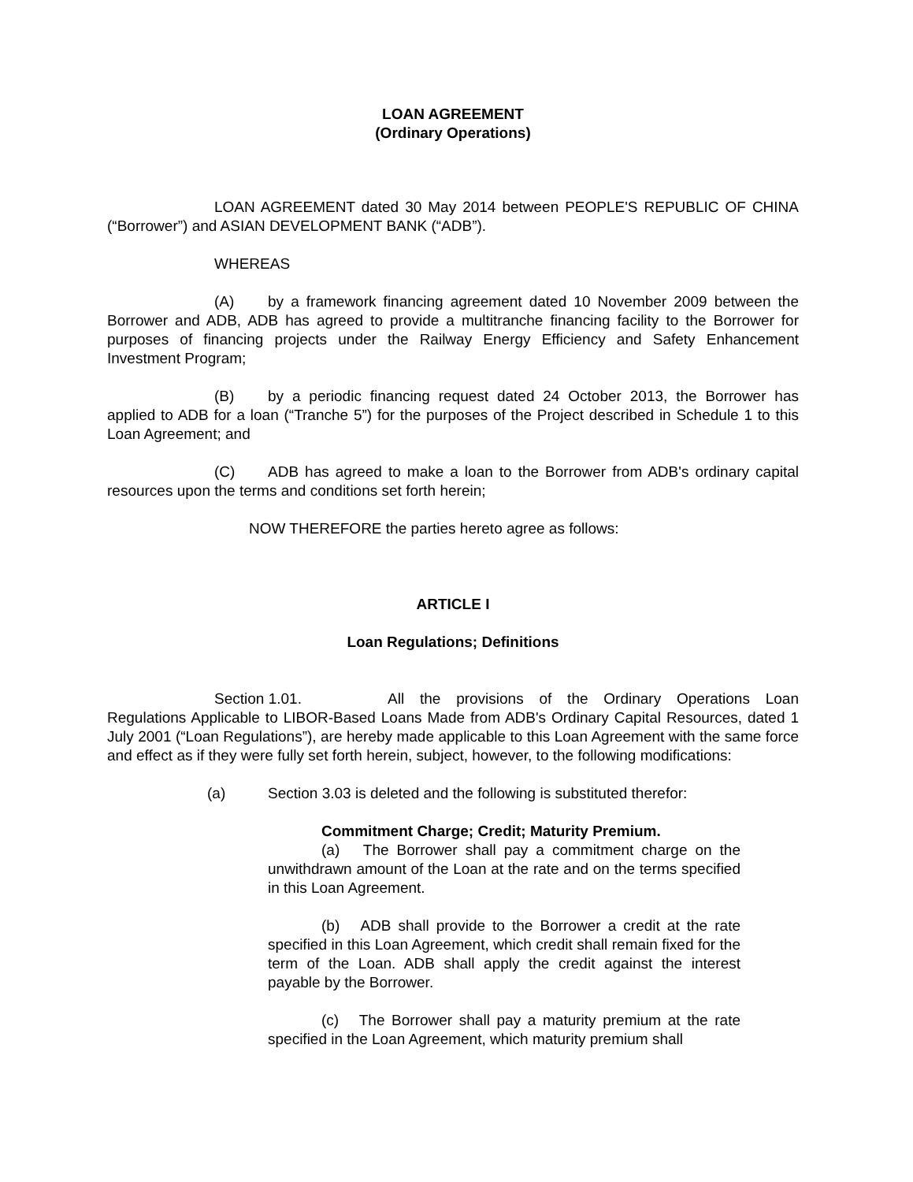LOAN AGREEMENT
(Ordinary Operations)
LOAN AGREEMENT dated 30 May 2014 between PEOPLE'S REPUBLIC OF CHINA (“Borrower”) and ASIAN DEVELOPMENT BANK (“ADB”).
WHEREAS
(A) by a framework financing agreement dated 10 November 2009 between the Borrower and ADB, ADB has agreed to provide a multitranche financing facility to the Borrower for purposes of financing projects under the Railway Energy Efficiency and Safety Enhancement Investment Program;
(B) by a periodic financing request dated 24 October 2013, the Borrower has applied to ADB for a loan (“Tranche 5”) for the purposes of the Project described in Schedule 1 to this Loan Agreement; and
(C) ADB has agreed to make a loan to the Borrower from ADB's ordinary capital resources upon the terms and conditions set forth herein;
NOW THEREFORE the parties hereto agree as follows:
ARTICLE I
Loan Regulations; Definitions
Section 1.01. All the provisions of the Ordinary Operations Loan Regulations Applicable to LIBOR-Based Loans Made from ADB's Ordinary Capital Resources, dated 1 July 2001 (“Loan Regulations”), are hereby made applicable to this Loan Agreement with the same force and effect as if they were fully set forth herein, subject, however, to the following modifications:
(a) Section 3.03 is deleted and the following is substituted therefor:
Commitment Charge; Credit; Maturity Premium.
(a) The Borrower shall pay a commitment charge on the unwithdrawn amount of the Loan at the rate and on the terms specified in this Loan Agreement.
(b) ADB shall provide to the Borrower a credit at the rate specified in this Loan Agreement, which credit shall remain fixed for the term of the Loan. ADB shall apply the credit against the interest payable by the Borrower.
(c) The Borrower shall pay a maturity premium at the rate specified in the Loan Agreement, which maturity premium shall